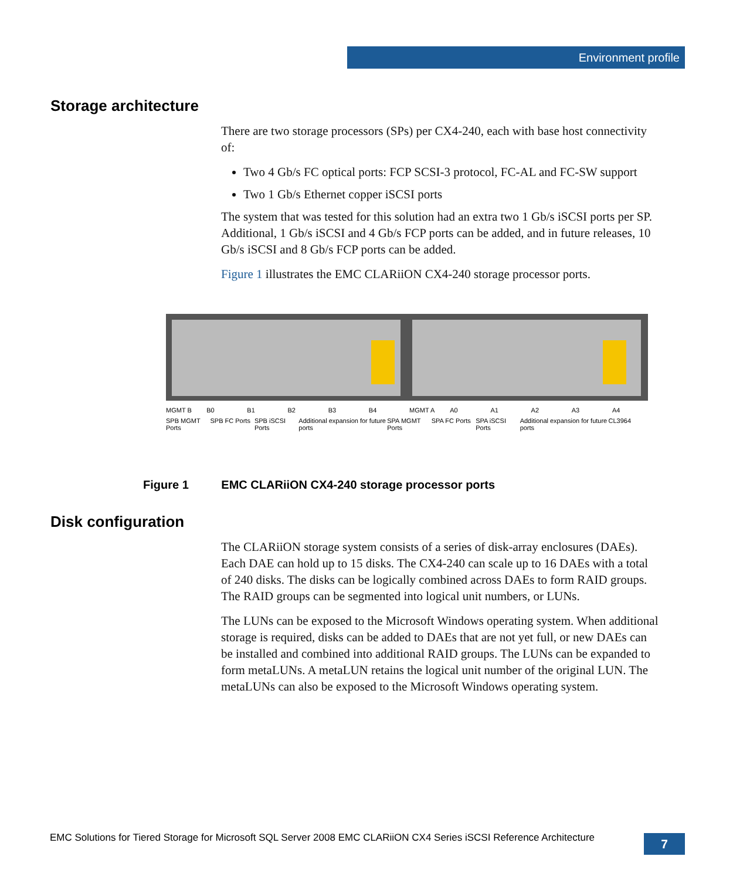Environment profile
Storage architecture
There are two storage processors (SPs) per CX4-240, each with base host connectivity of:
Two 4 Gb/s FC optical ports: FCP SCSI-3 protocol, FC-AL and FC-SW support
Two 1 Gb/s Ethernet copper iSCSI ports
The system that was tested for this solution had an extra two 1 Gb/s iSCSI ports per SP. Additional, 1 Gb/s iSCSI and 4 Gb/s FCP ports can be added, and in future releases, 10 Gb/s iSCSI and 8 Gb/s FCP ports can be added.
Figure 1 illustrates the EMC CLARiiON CX4-240 storage processor ports.
MGMT B B0 B1 B2 B3 B4 MGMT A A0 A1 A2 A3 A4
SPB MGMT Ports SPB FC Ports SPB iSCSI Ports Additional expansion for future ports
SPA MGMT Ports SPA FC Ports SPA iSCSI Ports Additional expansion for future ports
CL3964
Figure 1 EMC CLARiiON CX4-240 storage processor ports
Disk configuration
The CLARiiON storage system consists of a series of disk-array enclosures (DAEs). Each DAE can hold up to 15 disks. The CX4-240 can scale up to 16 DAEs with a total of 240 disks. The disks can be logically combined across DAEs to form RAID groups. The RAID groups can be segmented into logical unit numbers, or LUNs.
The LUNs can be exposed to the Microsoft Windows operating system. When additional storage is required, disks can be added to DAEs that are not yet full, or new DAEs can be installed and combined into additional RAID groups. The LUNs can be expanded to form metaLUNs. A metaLUN retains the logical unit number of the original LUN. The metaLUNs can also be exposed to the Microsoft Windows operating system.
EMC Solutions for Tiered Storage for Microsoft SQL Server 2008 EMC CLARiiON CX4 Series iSCSI Reference Architecture
7